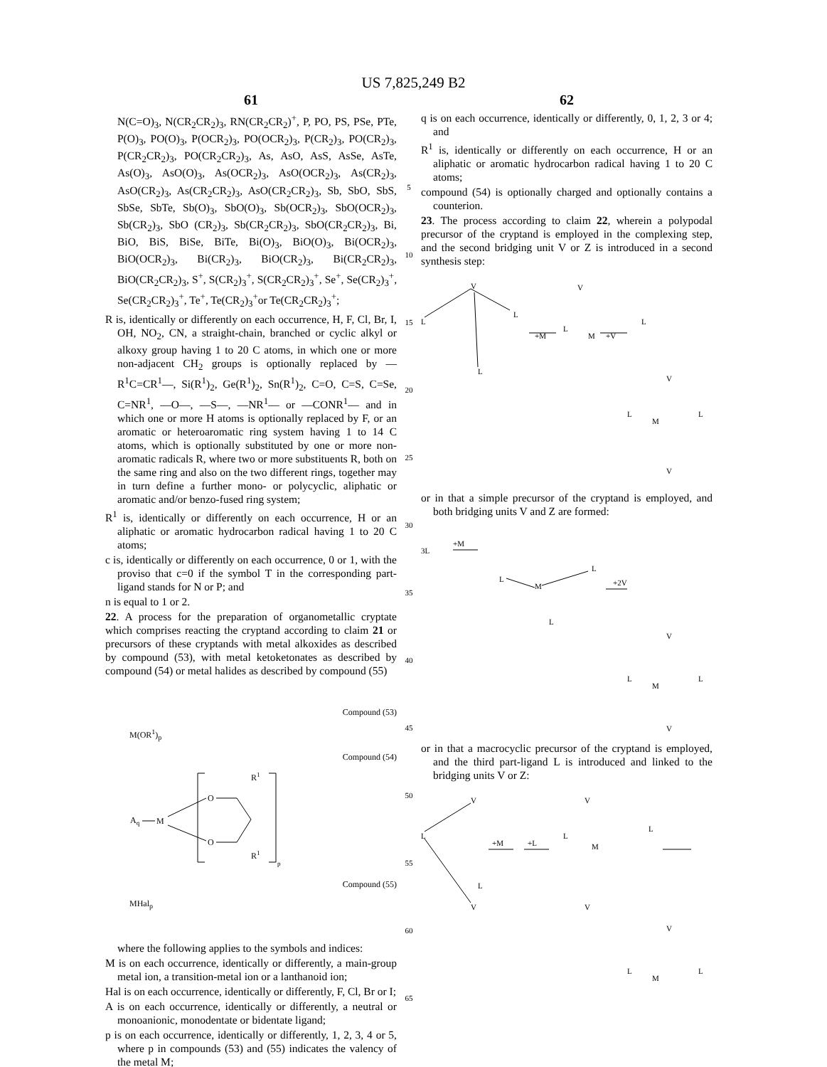US 7,825,249 B2
61
N(C=O)<sub>3</sub>, N(CR<sub>2</sub>CR<sub>2</sub>)<sub>3</sub>, RN(CR<sub>2</sub>CR<sub>2</sub>)<sup>+</sup>, P, PO, PS, PSe, PTe, P(O)<sub>3</sub>, PO(O)<sub>3</sub>, P(OCR<sub>2</sub>)<sub>3</sub>, PO(OCR<sub>2</sub>)<sub>3</sub>, P(CR<sub>2</sub>)<sub>3</sub>, PO(CR<sub>2</sub>)<sub>3</sub>, P(CR<sub>2</sub>CR<sub>2</sub>)<sub>3</sub>, PO(CR<sub>2</sub>CR<sub>2</sub>)<sub>3</sub>, As, AsO, AsS, AsSe, AsTe, As(O)<sub>3</sub>, AsO(O)<sub>3</sub>, As(OCR<sub>2</sub>)<sub>3</sub>, AsO(OCR<sub>2</sub>)<sub>3</sub>, As(CR<sub>2</sub>)<sub>3</sub>, AsO(CR<sub>2</sub>)<sub>3</sub>, As(CR<sub>2</sub>CR<sub>2</sub>)<sub>3</sub>, AsO(CR<sub>2</sub>CR<sub>2</sub>)<sub>3</sub>, Sb, SbO, SbS, SbSe, SbTe, Sb(O)<sub>3</sub>, SbO(O)<sub>3</sub>, Sb(OCR<sub>2</sub>)<sub>3</sub>, SbO(OCR<sub>2</sub>)<sub>3</sub>, Sb(CR<sub>2</sub>)<sub>3</sub>, SbO (CR<sub>2</sub>)<sub>3</sub>, Sb(CR<sub>2</sub>CR<sub>2</sub>)<sub>3</sub>, SbO(CR<sub>2</sub>CR<sub>2</sub>)<sub>3</sub>, Bi, BiO, BiS, BiSe, BiTe, Bi(O)<sub>3</sub>, BiO(O)<sub>3</sub>, Bi(OCR<sub>2</sub>)<sub>3</sub>, BiO(OCR<sub>2</sub>)<sub>3</sub>, Bi(CR<sub>2</sub>)<sub>3</sub>, BiO(CR<sub>2</sub>)<sub>3</sub>, Bi(CR<sub>2</sub>CR<sub>2</sub>)<sub>3</sub>, BiO(CR<sub>2</sub>CR<sub>2</sub>)<sub>3</sub>, S<sup>+</sup>, S(CR<sub>2</sub>)<sub>3</sub><sup>+</sup>, S(CR<sub>2</sub>CR<sub>2</sub>)<sub>3</sub><sup>+</sup>, Se<sup>+</sup>, Se(CR<sub>2</sub>)<sub>3</sub><sup>+</sup>, Se(CR<sub>2</sub>CR<sub>2</sub>)<sub>3</sub><sup>+</sup>, Te<sup>+</sup>, Te(CR<sub>2</sub>)<sub>3</sub><sup>+</sup>or Te(CR<sub>2</sub>CR<sub>2</sub>)<sub>3</sub><sup>+</sup>;
R is, identically or differently on each occurrence, H, F, Cl, Br, I, OH, NO<sub>2</sub>, CN, a straight-chain, branched or cyclic alkyl or alkoxy group having 1 to 20 C atoms, in which one or more non-adjacent CH<sub>2</sub> groups is optionally replaced by —R<sup>1</sup>C=CR<sup>1</sup>—, Si(R<sup>1</sup>)<sub>2</sub>, Ge(R<sup>1</sup>)<sub>2</sub>, Sn(R<sup>1</sup>)<sub>2</sub>, C=O, C=S, C=Se, C=NR<sup>1</sup>, —O—, —S—, —NR<sup>1</sup>— or —CONR<sup>1</sup>— and in which one or more H atoms is optionally replaced by F, or an aromatic or heteroaromatic ring system having 1 to 14 C atoms, which is optionally substituted by one or more non-aromatic radicals R, where two or more substituents R, both on the same ring and also on the two different rings, together may in turn define a further mono- or polycyclic, aliphatic or aromatic and/or benzo-fused ring system;
R<sup>1</sup> is, identically or differently on each occurrence, H or an aliphatic or aromatic hydrocarbon radical having 1 to 20 C atoms;
c is, identically or differently on each occurrence, 0 or 1, with the proviso that c=0 if the symbol T in the corresponding part-ligand stands for N or P; and
n is equal to 1 or 2.
22. A process for the preparation of organometallic cryptate which comprises reacting the cryptand according to claim 21 or precursors of these cryptands with metal alkoxides as described by compound (53), with metal ketoketonates as described by compound (54) or metal halides as described by compound (55)
Compound (53)
M(OR<sup>1</sup>)<sub>p</sub>
Compound (54)
Aq
M
O
O
R1
R1
p
Compound (55)
MHal<sub>p</sub>
where the following applies to the symbols and indices:
M is on each occurrence, identically or differently, a main-group metal ion, a transition-metal ion or a lanthanoid ion;
Hal is on each occurrence, identically or differently, F, Cl, Br or I;
A is on each occurrence, identically or differently, a neutral or monoanionic, monodentate or bidentate ligand;
p is on each occurrence, identically or differently, 1, 2, 3, 4 or 5, where p in compounds (53) and (55) indicates the valency of the metal M;
5
10
15
20
25
30
35
40
45
50
55
60
65
62
q is on each occurrence, identically or differently, 0, 1, 2, 3 or 4; and
R<sup>1</sup> is, identically or differently on each occurrence, H or an aliphatic or aromatic hydrocarbon radical having 1 to 20 C atoms;
compound (54) is optionally charged and optionally contains a counterion.
23. The process according to claim 22, wherein a polypodal precursor of the cryptand is employed in the complexing step, and the second bridging unit V or Z is introduced in a second synthesis step:
V
L
L
L
+M
+V
V
L
L
M
V
L
L
M
V
or in that a simple precursor of the cryptand is employed, and both bridging units V and Z are formed:
3L
+M
L
M
L
L
+2V
V
L
L
M
V
or in that a macrocyclic precursor of the cryptand is employed, and the third part-ligand L is introduced and linked to the bridging units V or Z:
V
L
L
V
+M
+L
V
L
L
M
V
V
L
L
M